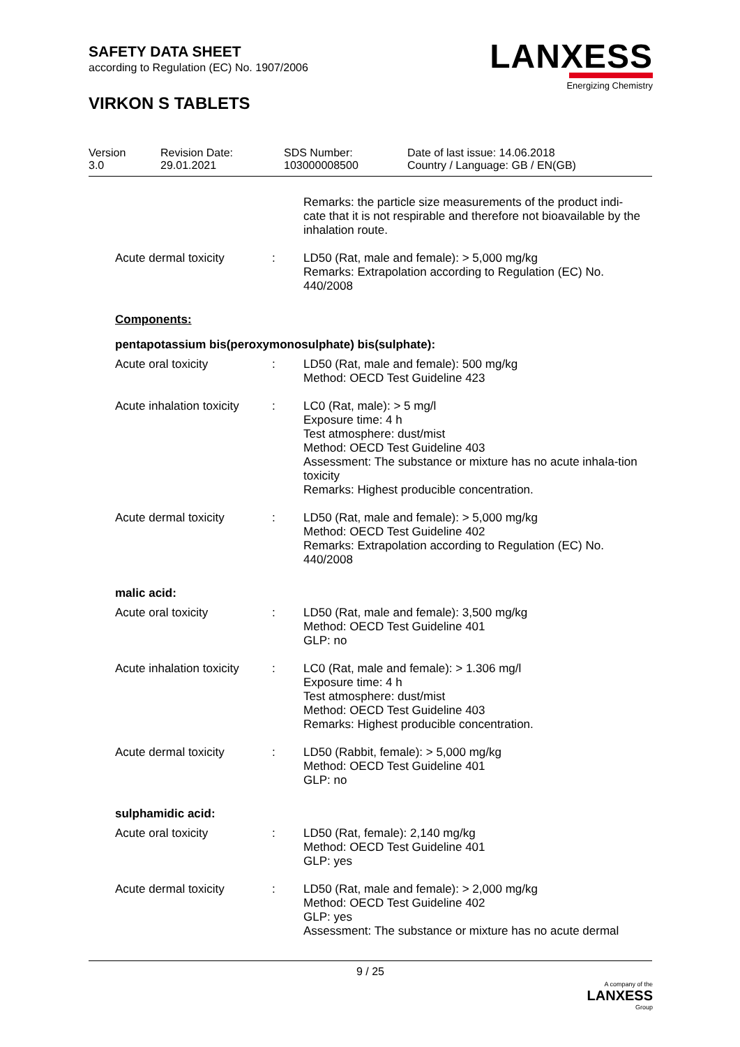SAFETY DATA SHEET
according to Regulation (EC) No. 1907/2006
VIRKON S TABLETS
LANXESS
Energizing Chemistry
| Version 3.0 | Revision Date: 29.01.2021 | SDS Number: 103000008500 | Date of last issue: 14.06.2018 Country / Language: GB / EN(GB) |
Remarks: the particle size measurements of the product indi-cate that it is not respirable and therefore not bioavailable by the inhalation route.
Acute dermal toxicity : LD50 (Rat, male and female): > 5,000 mg/kg
Remarks: Extrapolation according to Regulation (EC) No. 440/2008
Components:
pentapotassium bis(peroxymonosulphate) bis(sulphate):
Acute oral toxicity : LD50 (Rat, male and female): 500 mg/kg
Method: OECD Test Guideline 423
Acute inhalation toxicity
: LC0 (Rat, male): > 5 mg/l
Exposure time: 4 h
Test atmosphere: dust/mist
Method: OECD Test Guideline 403
Assessment: The substance or mixture has no acute inhala-tion toxicity
Remarks: Highest producible concentration.
Acute dermal toxicity : LD50 (Rat, male and female): > 5,000 mg/kg
Method: OECD Test Guideline 402
Remarks: Extrapolation according to Regulation (EC) No. 440/2008
malic acid:
Acute oral toxicity : LD50 (Rat, male and female): 3,500 mg/kg
Method: OECD Test Guideline 401
GLP: no
Acute inhalation toxicity
: LC0 (Rat, male and female): > 1.306 mg/l
Exposure time: 4 h
Test atmosphere: dust/mist
Method: OECD Test Guideline 403
Remarks: Highest producible concentration.
Acute dermal toxicity : LD50 (Rabbit, female): > 5,000 mg/kg
Method: OECD Test Guideline 401
GLP: no
sulphamidic acid:
Acute oral toxicity : LD50 (Rat, female): 2,140 mg/kg
Method: OECD Test Guideline 401
GLP: yes
Acute dermal toxicity : LD50 (Rat, male and female): > 2,000 mg/kg
Method: OECD Test Guideline 402
GLP: yes
Assessment: The substance or mixture has no acute dermal
9 / 25
A company of the
LANXESS
Group